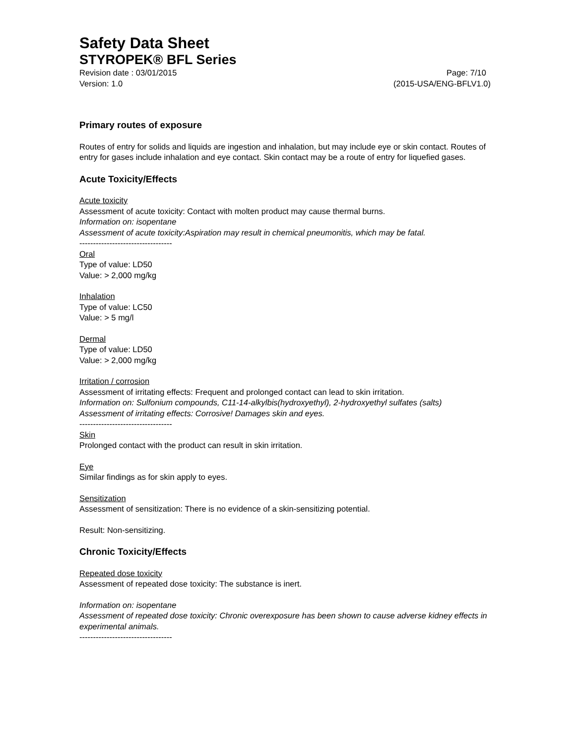Safety Data Sheet
STYROPEK® BFL Series
Revision date : 03/01/2015 Page: 7/10
Version: 1.0 (2015-USA/ENG-BFLV1.0)
Primary routes of exposure
Routes of entry for solids and liquids are ingestion and inhalation, but may include eye or skin contact. Routes of entry for gases include inhalation and eye contact. Skin contact may be a route of entry for liquefied gases.
Acute Toxicity/Effects
Acute toxicity
Assessment of acute toxicity: Contact with molten product may cause thermal burns.
Information on: isopentane
Assessment of acute toxicity:Aspiration may result in chemical pneumonitis, which may be fatal.
----------------------------------
Oral
Type of value: LD50
Value: > 2,000 mg/kg
Inhalation
Type of value: LC50
Value: > 5 mg/l
Dermal
Type of value: LD50
Value: > 2,000 mg/kg
Irritation / corrosion
Assessment of irritating effects: Frequent and prolonged contact can lead to skin irritation.
Information on: Sulfonium compounds, C11-14-alkylbis(hydroxyethyl), 2-hydroxyethyl sulfates (salts)
Assessment of irritating effects: Corrosive! Damages skin and eyes.
----------------------------------
Skin
Prolonged contact with the product can result in skin irritation.
Eye
Similar findings as for skin apply to eyes.
Sensitization
Assessment of sensitization: There is no evidence of a skin-sensitizing potential.
Result: Non-sensitizing.
Chronic Toxicity/Effects
Repeated dose toxicity
Assessment of repeated dose toxicity: The substance is inert.
Information on: isopentane
Assessment of repeated dose toxicity: Chronic overexposure has been shown to cause adverse kidney effects in experimental animals.
----------------------------------